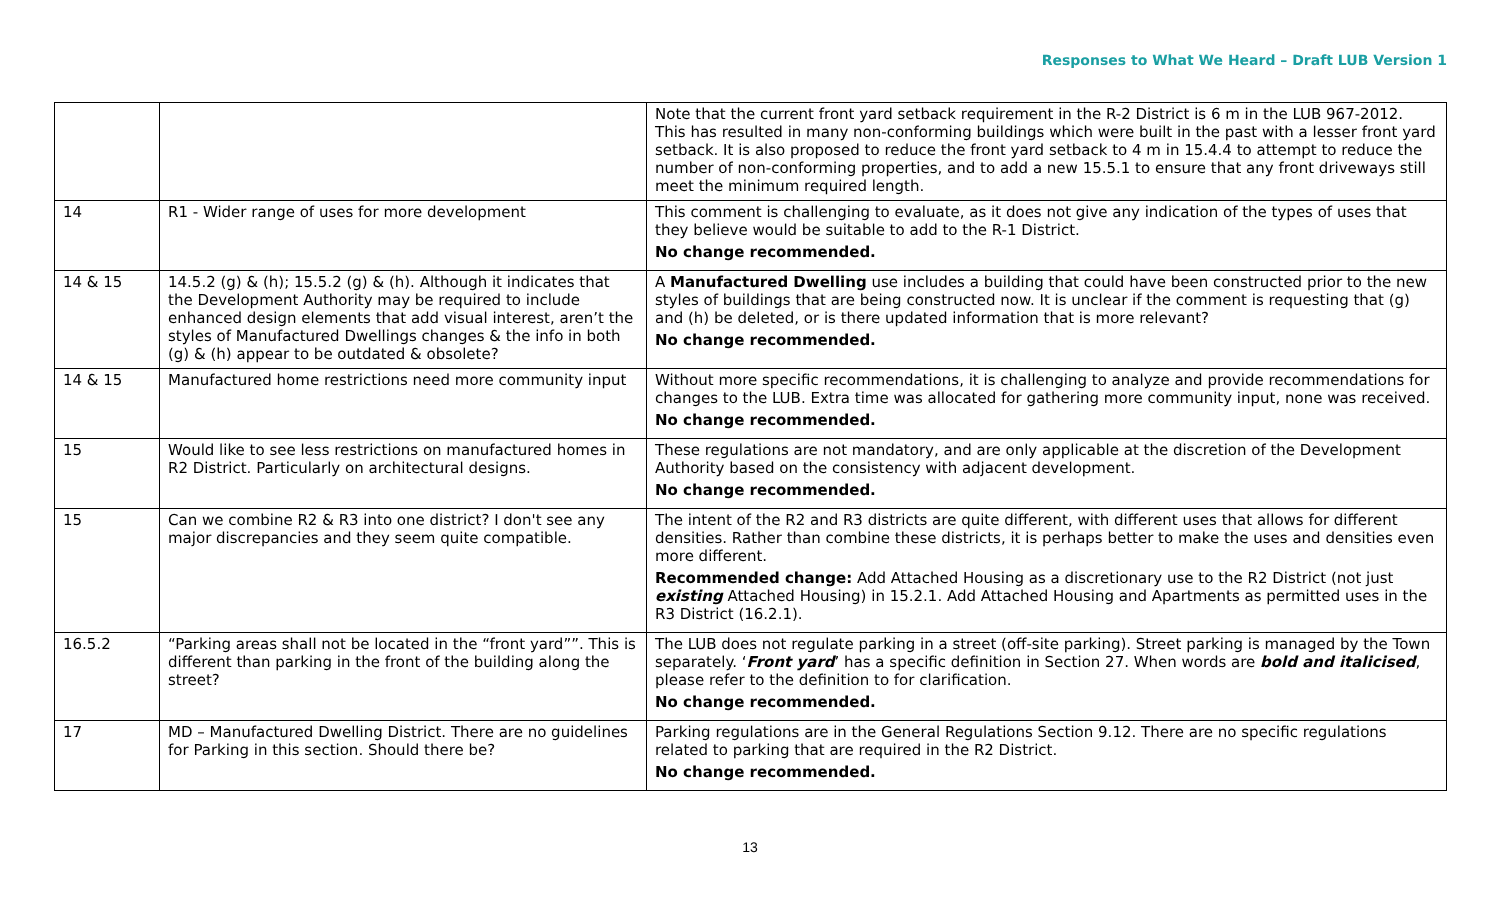Responses to What We Heard – Draft LUB Version 1
| | | Note that the current front yard setback requirement in the R-2 District is 6 m in the LUB 967-2012. This has resulted in many non-conforming buildings which were built in the past with a lesser front yard setback. It is also proposed to reduce the front yard setback to 4 m in 15.4.4 to attempt to reduce the number of non-conforming properties, and to add a new 15.5.1 to ensure that any front driveways still meet the minimum required length. |
| 14 | R1 - Wider range of uses for more development | This comment is challenging to evaluate, as it does not give any indication of the types of uses that they believe would be suitable to add to the R-1 District. No change recommended. |
| 14 & 15 | 14.5.2 (g) & (h); 15.5.2 (g) & (h). Although it indicates that the Development Authority may be required to include enhanced design elements that add visual interest, aren’t the styles of Manufactured Dwellings changes & the info in both (g) & (h) appear to be outdated & obsolete? | A Manufactured Dwelling use includes a building that could have been constructed prior to the new styles of buildings that are being constructed now. It is unclear if the comment is requesting that (g) and (h) be deleted, or is there updated information that is more relevant? No change recommended. |
| 14 & 15 | Manufactured home restrictions need more community input | Without more specific recommendations, it is challenging to analyze and provide recommendations for changes to the LUB. Extra time was allocated for gathering more community input, none was received. No change recommended. |
| 15 | Would like to see less restrictions on manufactured homes in R2 District. Particularly on architectural designs. | These regulations are not mandatory, and are only applicable at the discretion of the Development Authority based on the consistency with adjacent development. No change recommended. |
| 15 | Can we combine R2 & R3 into one district? I don't see any major discrepancies and they seem quite compatible. | The intent of the R2 and R3 districts are quite different, with different uses that allows for different densities. Rather than combine these districts, it is perhaps better to make the uses and densities even more different. Recommended change: Add Attached Housing as a discretionary use to the R2 District (not just existing Attached Housing) in 15.2.1. Add Attached Housing and Apartments as permitted uses in the R3 District (16.2.1). |
| 16.5.2 | “Parking areas shall not be located in the “front yard””. This is different than parking in the front of the building along the street? | The LUB does not regulate parking in a street (off-site parking). Street parking is managed by the Town separately. ‘ Front yard ’ has a specific definition in Section 27. When words are bold and italicised , please refer to the definition to for clarification. No change recommended. |
| 17 | MD – Manufactured Dwelling District. There are no guidelines for Parking in this section. Should there be? | Parking regulations are in the General Regulations Section 9.12. There are no specific regulations related to parking that are required in the R2 District. No change recommended. |
13